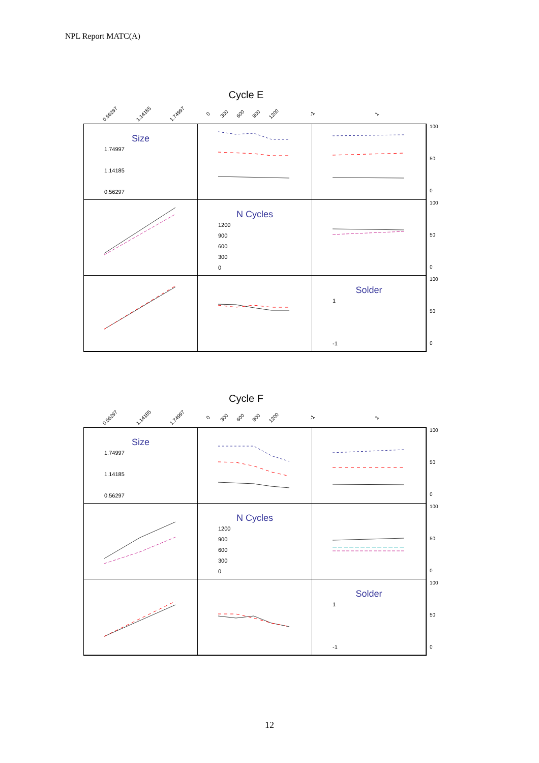NPL Report MATC(A)
Cycle E
0.56297 1.14185 1.74997 0 300 600 900 1200 -1 1
Size
1.74997
1.14185
0.56297
N Cycles
1200
900
600
300
0
Solder
1
-1
Cycle F
0.56297 1.14185 1.74997 0 300 600 900 1200 -1 1
Size
1.74997
1.14185
0.56297
N Cycles
1200
900
600
300
0
Solder
1
-1
100
50
0
100
50
0
100
50
0
100
50
0
100
50
0
100
50
0
12